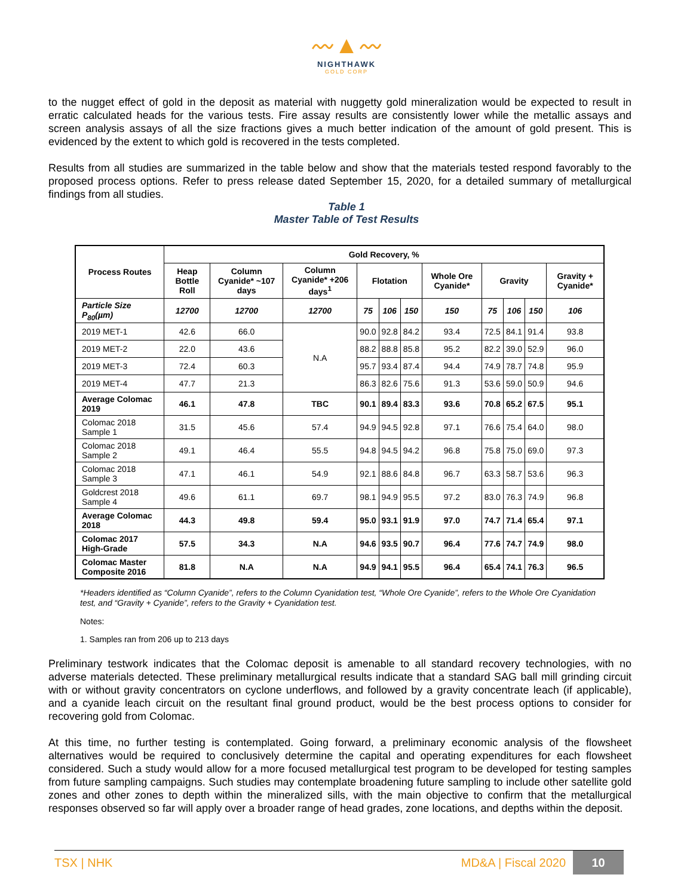〰▲〰
NIGHTHAWK
GOLD CORP
to the nugget effect of gold in the deposit as material with nuggetty gold mineralization would be expected to result in erratic calculated heads for the various tests. Fire assay results are consistently lower while the metallic assays and screen analysis assays of all the size fractions gives a much better indication of the amount of gold present. This is evidenced by the extent to which gold is recovered in the tests completed.
Results from all studies are summarized in the table below and show that the materials tested respond favorably to the proposed process options. Refer to press release dated September 15, 2020, for a detailed summary of metallurgical findings from all studies.
Table 1
Master Table of Test Results
| Process Routes | Gold Recovery, % | | | | | | | | | | |
| --- | --- | --- | --- | --- | --- | --- | --- | --- | --- | --- | --- |
| | Heap Bottle Roll | Column Cyanide* ~107 days | Column Cyanide* +206 days<sup>1</sup> | Flotation | | | Whole Ore Cyanide* | Gravity | | | Gravity + Cyanide* |
| Particle Size P<sub>80</sub>(µm) | 12700 | 12700 | 12700 | 75 | 106 | 150 | 150 | 75 | 106 | 150 | 106 |
| 2019 MET-1 | 42.6 | 66.0 | N.A | 90.0 | 92.8 | 84.2 | 93.4 | 72.5 | 84.1 | 91.4 | 93.8 |
| 2019 MET-2 | 22.0 | 43.6 | | 88.2 | 88.8 | 85.8 | 95.2 | 82.2 | 39.0 | 52.9 | 96.0 |
| 2019 MET-3 | 72.4 | 60.3 | | 95.7 | 93.4 | 87.4 | 94.4 | 74.9 | 78.7 | 74.8 | 95.9 |
| 2019 MET-4 | 47.7 | 21.3 | | 86.3 | 82.6 | 75.6 | 91.3 | 53.6 | 59.0 | 50.9 | 94.6 |
| Average Colomac 2019 | 46.1 | 47.8 | TBC | 90.1 | 89.4 | 83.3 | 93.6 | 70.8 | 65.2 | 67.5 | 95.1 |
| Colomac 2018 Sample 1 | 31.5 | 45.6 | 57.4 | 94.9 | 94.5 | 92.8 | 97.1 | 76.6 | 75.4 | 64.0 | 98.0 |
| Colomac 2018 Sample 2 | 49.1 | 46.4 | 55.5 | 94.8 | 94.5 | 94.2 | 96.8 | 75.8 | 75.0 | 69.0 | 97.3 |
| Colomac 2018 Sample 3 | 47.1 | 46.1 | 54.9 | 92.1 | 88.6 | 84.8 | 96.7 | 63.3 | 58.7 | 53.6 | 96.3 |
| Goldcrest 2018 Sample 4 | 49.6 | 61.1 | 69.7 | 98.1 | 94.9 | 95.5 | 97.2 | 83.0 | 76.3 | 74.9 | 96.8 |
| Average Colomac 2018 | 44.3 | 49.8 | 59.4 | 95.0 | 93.1 | 91.9 | 97.0 | 74.7 | 71.4 | 65.4 | 97.1 |
| Colomac 2017 High-Grade | 57.5 | 34.3 | N.A | 94.6 | 93.5 | 90.7 | 96.4 | 77.6 | 74.7 | 74.9 | 98.0 |
| Colomac Master Composite 2016 | 81.8 | N.A | N.A | 94.9 | 94.1 | 95.5 | 96.4 | 65.4 | 74.1 | 76.3 | 96.5 |
*Headers identified as “Column Cyanide”, refers to the Column Cyanidation test, “Whole Ore Cyanide”, refers to the Whole Ore Cyanidation test, and “Gravity + Cyanide”, refers to the Gravity + Cyanidation test.
Notes:
1. Samples ran from 206 up to 213 days
Preliminary testwork indicates that the Colomac deposit is amenable to all standard recovery technologies, with no adverse materials detected. These preliminary metallurgical results indicate that a standard SAG ball mill grinding circuit with or without gravity concentrators on cyclone underflows, and followed by a gravity concentrate leach (if applicable), and a cyanide leach circuit on the resultant final ground product, would be the best process options to consider for recovering gold from Colomac.
At this time, no further testing is contemplated. Going forward, a preliminary economic analysis of the flowsheet alternatives would be required to conclusively determine the capital and operating expenditures for each flowsheet considered. Such a study would allow for a more focused metallurgical test program to be developed for testing samples from future sampling campaigns. Such studies may contemplate broadening future sampling to include other satellite gold zones and other zones to depth within the mineralized sills, with the main objective to confirm that the metallurgical responses observed so far will apply over a broader range of head grades, zone locations, and depths within the deposit.
TSX | NHK MD&A | Fiscal 2020 10